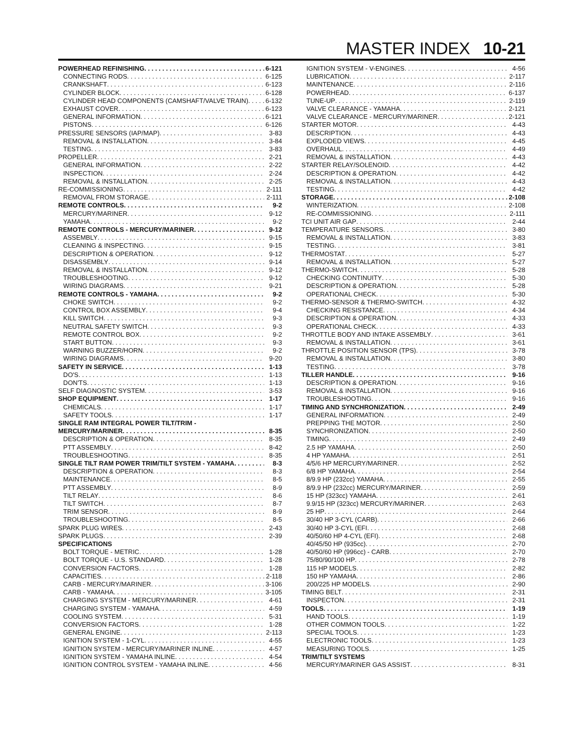MASTER INDEX 10-21
POWERHEAD REFINISHING 6-121
CONNECTING RODS 6-125
CRANKSHAFT 6-123
CYLINDER BLOCK 6-128
CYLINDER HEAD COMPONENTS (CAMSHAFT/VALVE TRAIN) 6-132
EXHAUST COVER 6-123
GENERAL INFORMATION 6-121
PISTONS 6-126
PRESSURE SENSORS (IAP/MAP) 3-83
REMOVAL & INSTALLATION 3-84
TESTING 3-83
PROPELLER 2-21
GENERAL INFORMATION 2-22
INSPECTION 2-24
REMOVAL & INSTALLATION 2-25
RE-COMMISSIONING 2-111
REMOVAL FROM STORAGE 2-111
REMOTE CONTROLS 9-2
MERCURY/MARINER 9-12
YAMAHA 9-2
REMOTE CONTROLS - MERCURY/MARINER 9-12
ASSEMBLY 9-15
CLEANING & INSPECTING 9-15
DESCRIPTION & OPERATION 9-12
DISASSEMBLY 9-14
REMOVAL & INSTALLATION 9-12
TROUBLESHOOTING 9-12
WIRING DIAGRAMS 9-21
REMOTE CONTROLS - YAMAHA 9-2
CHOKE SWITCH 9-2
CONTROL BOX ASSEMBLY 9-4
KILL SWITCH 9-3
NEUTRAL SAFETY SWITCH 9-3
REMOTE CONTROL BOX 9-2
START BUTTON 9-3
WARNING BUZZER/HORN 9-2
WIRING DIAGRAMS 9-20
SAFETY IN SERVICE 1-13
DO'S 1-13
DON'TS 1-13
SELF DIAGNOSTIC SYSTEM 3-53
SHOP EQUIPMENT 1-17
CHEMICALS 1-17
SAFETY TOOLS 1-17
SINGLE RAM INTEGRAL POWER TILT/TRIM -
MERCURY/MARINER 8-35
DESCRIPTION & OPERATION 8-35
PTT ASSEMBLY 8-42
TROUBLESHOOTING 8-35
SINGLE TILT RAM POWER TRIM/TILT SYSTEM - YAMAHA 8-3
DESCRIPTION & OPERATION 8-3
MAINTENANCE 8-5
PTT ASSEMBLY 8-9
TILT RELAY 8-6
TILT SWITCH 8-7
TRIM SENSOR 8-9
TROUBLESHOOTING 8-5
SPARK PLUG WIRES 2-43
SPARK PLUGS 2-39
SPECIFICATIONS
BOLT TORQUE - METRIC 1-28
BOLT TORQUE - U.S. STANDARD 1-28
CONVERSION FACTORS 1-28
CAPACITIES 2-118
CARB - MERCURY/MARINER 3-106
CARB - YAMAHA 3-105
CHARGING SYSTEM - MERCURY/MARINER 4-61
CHARGING SYSTEM - YAMAHA 4-59
COOLING SYSTEM 5-31
CONVERSION FACTORS 1-28
GENERAL ENGINE 2-113
IGNITION SYSTEM - 1-CYL 4-55
IGNITION SYSTEM - MERCURY/MARINER INLINE 4-57
IGNITION SYSTEM - YAMAHA INLINE 4-54
IGNITION CONTROL SYSTEM - YAMAHA INLINE 4-56
IGNITION SYSTEM - V-ENGINES 4-56
LUBRICATION 2-117
MAINTENANCE 2-116
POWERHEAD 6-137
TUNE-UP 2-119
VALVE CLEARANCE - YAMAHA 2-121
VALVE CLEARANCE - MERCURY/MARINER 2-121
STARTER MOTOR 4-43
DESCRIPTION 4-43
EXPLODED VIEWS 4-45
OVERHAUL 4-49
REMOVAL & INSTALLATION 4-43
STARTER RELAY/SOLENOID 4-42
DESCRIPTION & OPERATION 4-42
REMOVAL & INSTALLATION 4-43
TESTING 4-42
STORAGE 2-108
WINTERIZATION 2-108
RE-COMMISSIONING 2-111
TCI UNIT AIR GAP 2-44
TEMPERATURE SENSORS 3-80
REMOVAL & INSTALLATION 3-83
TESTING 3-81
THERMOSTAT 5-27
REMOVAL & INSTALLATION 5-27
THERMO-SWITCH 5-28
CHECKING CONTINUITY 5-30
DESCRIPTION & OPERATION 5-28
OPERATIONAL CHECK 5-30
THERMO-SENSOR & THERMO-SWITCH 4-32
CHECKING RESISTANCE 4-34
DESCRIPTION & OPERATION 4-33
OPERATIONAL CHECK 4-33
THROTTLE BODY AND INTAKE ASSEMBLY 3-61
REMOVAL & INSTALLATION 3-61
THROTTLE POSITION SENSOR (TPS) 3-78
REMOVAL & INSTALLATION 3-80
TESTING 3-78
TILLER HANDLE 9-16
DESCRIPTION & OPERATION 9-16
REMOVAL & INSTALLATION 9-16
TROUBLESHOOTING 9-16
TIMING AND SYNCHRONIZATION 2-49
GENERAL INFORMATION 2-49
PREPPING THE MOTOR 2-50
SYNCHRONIZATION 2-50
TIMING 2-49
2.5 HP YAMAHA 2-50
4 HP YAMAHA 2-51
4/5/6 HP MERCURY/MARINER 2-52
6/8 HP YAMAHA 2-54
8/9.9 HP (232cc) YAMAHA 2-55
8/9.9 HP (232cc) MERCURY/MARINER 2-59
15 HP (323cc) YAMAHA 2-61
9.9/15 HP (323cc) MERCURY/MARINER 2-63
25 HP 2-64
30/40 HP 3-CYL (CARB) 2-66
30/40 HP 3-CYL (EFI 2-68
40/50/60 HP 4-CYL (EFI) 2-68
40/45/50 HP (935cc) 2-70
40/50/60 HP (996cc) - CARB 2-70
75/80/90/100 HP 2-78
115 HP MODELS 2-82
150 HP YAMAHA 2-86
200/225 HP MODELS 2-90
TIMING BELT 2-31
INSPECTON 2-31
TOOLS 1-19
HAND TOOLS 1-19
OTHER COMMON TOOLS 1-22
SPECIAL TOOLS 1-23
ELECTRONIC TOOLS 1-23
MEASURING TOOLS 1-25
TRIM/TILT SYSTEMS
MERCURY/MARINER GAS ASSIST 8-31